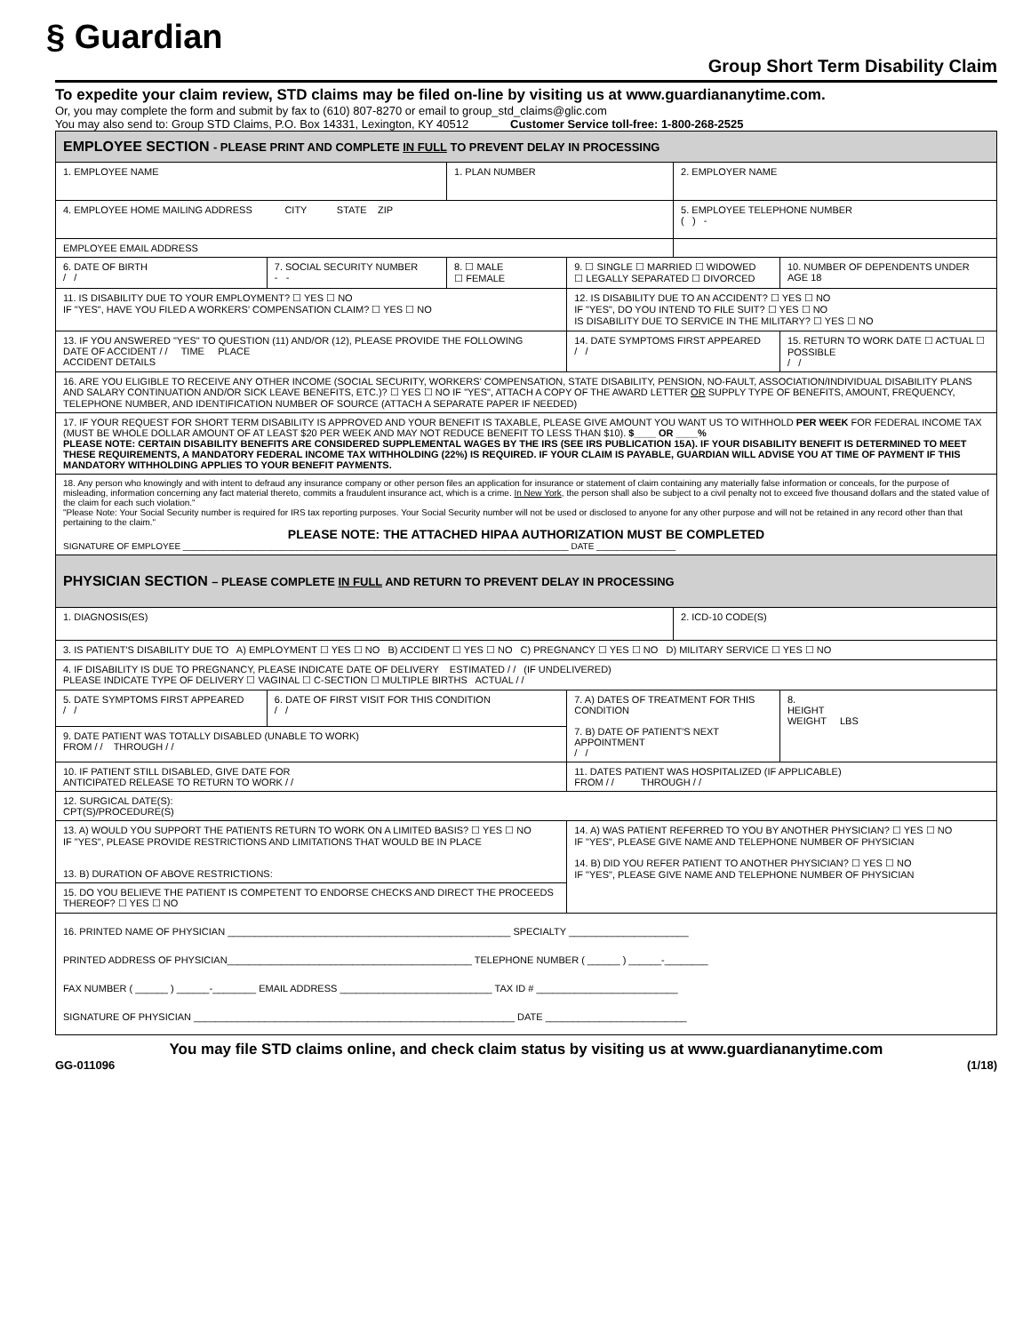§ Guardian
Group Short Term Disability Claim
To expedite your claim review, STD claims may be filed on-line by visiting us at www.guardiananytime.com.
Or, you may complete the form and submit by fax to (610) 807-8270 or email to group_std_claims@glic.com
You may also send to: Group STD Claims, P.O. Box 14331, Lexington, KY 40512 Customer Service toll-free: 1-800-268-2525
| EMPLOYEE SECTION - PLEASE PRINT AND COMPLETE IN FULL TO PREVENT DELAY IN PROCESSING | | | | | |
| 1. EMPLOYEE NAME | | 1. PLAN NUMBER | | 2. EMPLOYER NAME | |
| 4. EMPLOYEE HOME MAILING ADDRESS CITY STATE ZIP | | | | 5. EMPLOYEE TELEPHONE NUMBER ( ) - | |
| EMPLOYEE EMAIL ADDRESS | | | | | |
| 6. DATE OF BIRTH / / | 7. SOCIAL SECURITY NUMBER - - | 8. ☐ MALE ☐ FEMALE | 9. ☐ SINGLE ☐ MARRIED ☐ WIDOWED ☐ LEGALLY SEPARATED ☐ DIVORCED | | 10. NUMBER OF DEPENDENTS UNDER AGE 18 |
| 11. IS DISABILITY DUE TO YOUR EMPLOYMENT? ☐ YES ☐ NO IF "YES", HAVE YOU FILED A WORKERS' COMPENSATION CLAIM? ☐ YES ☐ NO | | | 12. IS DISABILITY DUE TO AN ACCIDENT? ☐ YES ☐ NO IF "YES", DO YOU INTEND TO FILE SUIT? ☐ YES ☐ NO IS DISABILITY DUE TO SERVICE IN THE MILITARY? ☐ YES ☐ NO | | |
| 13. IF YOU ANSWERED "YES" TO QUESTION (11) AND/OR (12), PLEASE PROVIDE THE FOLLOWING DATE OF ACCIDENT / / TIME PLACE ACCIDENT DETAILS | | | 14. DATE SYMPTOMS FIRST APPEARED / / | | 15. RETURN TO WORK DATE ☐ ACTUAL ☐ POSSIBLE / / |
| 16. ARE YOU ELIGIBLE TO RECEIVE ANY OTHER INCOME (SOCIAL SECURITY, WORKERS' COMPENSATION, STATE DISABILITY, PENSION, NO-FAULT, ASSOCIATION/INDIVIDUAL DISABILITY PLANS AND SALARY CONTINUATION AND/OR SICK LEAVE BENEFITS, ETC.)? ☐ YES ☐ NO IF "YES", ATTACH A COPY OF THE AWARD LETTER OR SUPPLY TYPE OF BENEFITS, AMOUNT, FREQUENCY, TELEPHONE NUMBER, AND IDENTIFICATION NUMBER OF SOURCE (ATTACH A SEPARATE PAPER IF NEEDED) | | | | | |
| 17. IF YOUR REQUEST FOR SHORT TERM DISABILITY IS APPROVED AND YOUR BENEFIT IS TAXABLE, PLEASE GIVE AMOUNT YOU WANT US TO WITHHOLD PER WEEK FOR FEDERAL INCOME TAX (MUST BE WHOLE DOLLAR AMOUNT OF AT LEAST $20 PER WEEK AND MAY NOT REDUCE BENEFIT TO LESS THAN $10). $____ OR ____% PLEASE NOTE: CERTAIN DISABILITY BENEFITS ARE CONSIDERED SUPPLEMENTAL WAGES BY THE IRS (SEE IRS PUBLICATION 15A). IF YOUR DISABILITY BENEFIT IS DETERMINED TO MEET THESE REQUIREMENTS, A MANDATORY FEDERAL INCOME TAX WITHHOLDING (22%) IS REQUIRED. IF YOUR CLAIM IS PAYABLE, GUARDIAN WILL ADVISE YOU AT TIME OF PAYMENT IF THIS MANDATORY WITHHOLDING APPLIES TO YOUR BENEFIT PAYMENTS. | | | | | |
| 18. Any person who knowingly and with intent to defraud any insurance company or other person files an application for insurance or statement of claim containing any materially false information or conceals, for the purpose of misleading, information concerning any fact material thereto, commits a fraudulent insurance act, which is a crime. In New York , the person shall also be subject to a civil penalty not to exceed five thousand dollars and the stated value of the claim for each such violation." "Please Note: Your Social Security number is required for IRS tax reporting purposes. Your Social Security number will not be used or disclosed to anyone for any other purpose and will not be retained in any record other than that pertaining to the claim." PLEASE NOTE: THE ATTACHED HIPAA AUTHORIZATION MUST BE COMPLETED SIGNATURE OF EMPLOYEE ______________________________________________________________________________ DATE ________________ | | | | | |
| PHYSICIAN SECTION – PLEASE COMPLETE IN FULL AND RETURN TO PREVENT DELAY IN PROCESSING | | | | | |
| 1. DIAGNOSIS(ES) | | | | 2. ICD-10 CODE(S) | |
| 3. IS PATIENT'S DISABILITY DUE TO A) EMPLOYMENT ☐ YES ☐ NO B) ACCIDENT ☐ YES ☐ NO C) PREGNANCY ☐ YES ☐ NO D) MILITARY SERVICE ☐ YES ☐ NO | | | | | |
| 4. IF DISABILITY IS DUE TO PREGNANCY, PLEASE INDICATE DATE OF DELIVERY ESTIMATED / / (IF UNDELIVERED) PLEASE INDICATE TYPE OF DELIVERY ☐ VAGINAL ☐ C-SECTION ☐ MULTIPLE BIRTHS ACTUAL / / | | | | | |
| 5. DATE SYMPTOMS FIRST APPEARED / / | 6. DATE OF FIRST VISIT FOR THIS CONDITION / / | | 7. A) DATES OF TREATMENT FOR THIS CONDITION 7. B) DATE OF PATIENT'S NEXT APPOINTMENT / / | | 8. HEIGHT WEIGHT LBS |
| 9. DATE PATIENT WAS TOTALLY DISABLED (UNABLE TO WORK) FROM / / THROUGH / / | | | | | |
| 10. IF PATIENT STILL DISABLED, GIVE DATE FOR ANTICIPATED RELEASE TO RETURN TO WORK / / | | | 11. DATES PATIENT WAS HOSPITALIZED (IF APPLICABLE) FROM / / THROUGH / / | | |
| 12. SURGICAL DATE(S): CPT(S)/PROCEDURE(S) | | | | | |
| 13. A) WOULD YOU SUPPORT THE PATIENTS RETURN TO WORK ON A LIMITED BASIS? ☐ YES ☐ NO IF "YES", PLEASE PROVIDE RESTRICTIONS AND LIMITATIONS THAT WOULD BE IN PLACE 13. B) DURATION OF ABOVE RESTRICTIONS: | | | 14. A) WAS PATIENT REFERRED TO YOU BY ANOTHER PHYSICIAN? ☐ YES ☐ NO IF "YES", PLEASE GIVE NAME AND TELEPHONE NUMBER OF PHYSICIAN 14. B) DID YOU REFER PATIENT TO ANOTHER PHYSICIAN? ☐ YES ☐ NO IF "YES", PLEASE GIVE NAME AND TELEPHONE NUMBER OF PHYSICIAN | | |
| 15. DO YOU BELIEVE THE PATIENT IS COMPETENT TO ENDORSE CHECKS AND DIRECT THE PROCEEDS THEREOF? ☐ YES ☐ NO | | | | | |
| 16. PRINTED NAME OF PHYSICIAN ____________________________________________________ SPECIALTY ______________________ PRINTED ADDRESS OF PHYSICIAN_____________________________________________ TELEPHONE NUMBER ( ______ ) ______-________ FAX NUMBER ( ______ ) ______-________ EMAIL ADDRESS ____________________________ TAX ID # __________________________ SIGNATURE OF PHYSICIAN ___________________________________________________________ DATE __________________________ | | | | | |
You may file STD claims online, and check claim status by visiting us at www.guardiananytime.com
GG-011096 (1/18)